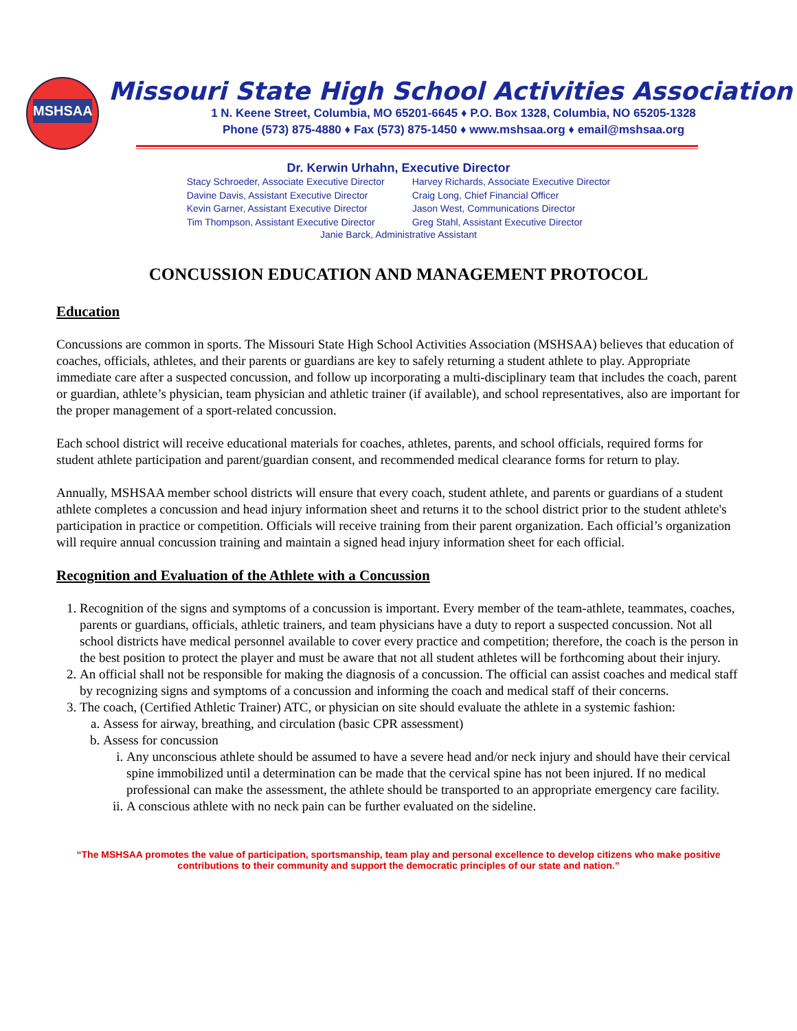MSHSAA
Missouri State High School Activities Association
1 N. Keene Street, Columbia, MO 65201-6645 ♦ P.O. Box 1328, Columbia, NO 65205-1328
Phone (573) 875-4880 ♦ Fax (573) 875-1450 ♦ www.mshsaa.org ♦ email@mshsaa.org
Dr. Kerwin Urhahn, Executive Director
Stacy Schroeder, Associate Executive Director
Davine Davis, Assistant Executive Director
Kevin Garner, Assistant Executive Director
Tim Thompson, Assistant Executive Director
Harvey Richards, Associate Executive Director
Craig Long, Chief Financial Officer
Jason West, Communications Director
Greg Stahl, Assistant Executive Director
Janie Barck, Administrative Assistant
CONCUSSION EDUCATION AND MANAGEMENT PROTOCOL
Education
Concussions are common in sports. The Missouri State High School Activities Association (MSHSAA) believes that education of coaches, officials, athletes, and their parents or guardians are key to safely returning a student athlete to play. Appropriate immediate care after a suspected concussion, and follow up incorporating a multi-disciplinary team that includes the coach, parent or guardian, athlete’s physician, team physician and athletic trainer (if available), and school representatives, also are important for the proper management of a sport-related concussion.
Each school district will receive educational materials for coaches, athletes, parents, and school officials, required forms for student athlete participation and parent/guardian consent, and recommended medical clearance forms for return to play.
Annually, MSHSAA member school districts will ensure that every coach, student athlete, and parents or guardians of a student athlete completes a concussion and head injury information sheet and returns it to the school district prior to the student athlete's participation in practice or competition. Officials will receive training from their parent organization. Each official’s organization will require annual concussion training and maintain a signed head injury information sheet for each official.
Recognition and Evaluation of the Athlete with a Concussion
1. Recognition of the signs and symptoms of a concussion is important. Every member of the team-athlete, teammates, coaches, parents or guardians, officials, athletic trainers, and team physicians have a duty to report a suspected concussion. Not all school districts have medical personnel available to cover every practice and competition; therefore, the coach is the person in the best position to protect the player and must be aware that not all student athletes will be forthcoming about their injury.
2. An official shall not be responsible for making the diagnosis of a concussion. The official can assist coaches and medical staff by recognizing signs and symptoms of a concussion and informing the coach and medical staff of their concerns.
3. The coach, (Certified Athletic Trainer) ATC, or physician on site should evaluate the athlete in a systemic fashion:
a. Assess for airway, breathing, and circulation (basic CPR assessment)
b. Assess for concussion
i. Any unconscious athlete should be assumed to have a severe head and/or neck injury and should have their cervical spine immobilized until a determination can be made that the cervical spine has not been injured. If no medical professional can make the assessment, the athlete should be transported to an appropriate emergency care facility.
ii. A conscious athlete with no neck pain can be further evaluated on the sideline.
“The MSHSAA promotes the value of participation, sportsmanship, team play and personal excellence to develop citizens who make positive contributions to their community and support the democratic principles of our state and nation.”